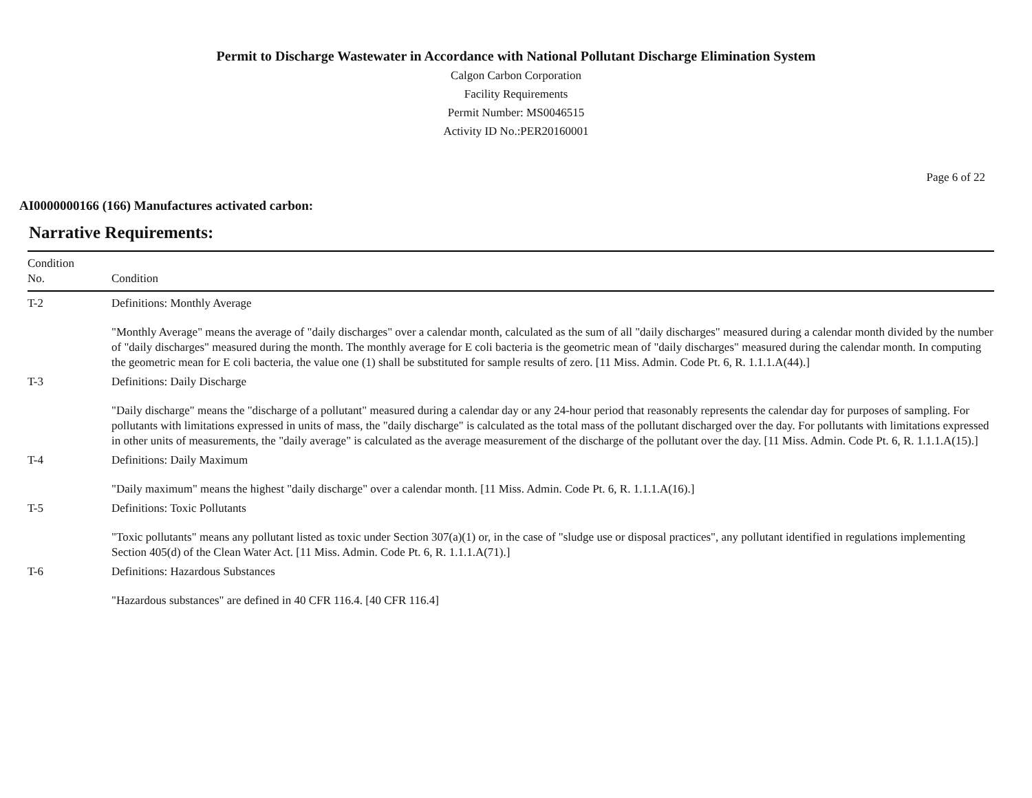Permit to Discharge Wastewater in Accordance with National Pollutant Discharge Elimination System
Calgon Carbon Corporation
Facility Requirements
Permit Number: MS0046515
Activity ID No.:PER20160001
Page 6 of 22
AI0000000166 (166) Manufactures activated carbon:
Narrative Requirements:
| Condition No. | Condition |
| --- | --- |
| T-2 | Definitions: Monthly Average "Monthly Average" means the average of "daily discharges" over a calendar month, calculated as the sum of all "daily discharges" measured during a calendar month divided by the number of "daily discharges" measured during the month. The monthly average for E coli bacteria is the geometric mean of "daily discharges" measured during the calendar month. In computing the geometric mean for E coli bacteria, the value one (1) shall be substituted for sample results of zero. [11 Miss. Admin. Code Pt. 6, R. 1.1.1.A(44).] |
| T-3 | Definitions: Daily Discharge "Daily discharge" means the "discharge of a pollutant" measured during a calendar day or any 24-hour period that reasonably represents the calendar day for purposes of sampling. For pollutants with limitations expressed in units of mass, the "daily discharge" is calculated as the total mass of the pollutant discharged over the day. For pollutants with limitations expressed in other units of measurements, the "daily average" is calculated as the average measurement of the discharge of the pollutant over the day. [11 Miss. Admin. Code Pt. 6, R. 1.1.1.A(15).] |
| T-4 | Definitions: Daily Maximum "Daily maximum" means the highest "daily discharge" over a calendar month. [11 Miss. Admin. Code Pt. 6, R. 1.1.1.A(16).] |
| T-5 | Definitions: Toxic Pollutants "Toxic pollutants" means any pollutant listed as toxic under Section 307(a)(1) or, in the case of "sludge use or disposal practices", any pollutant identified in regulations implementing Section 405(d) of the Clean Water Act. [11 Miss. Admin. Code Pt. 6, R. 1.1.1.A(71).] |
| T-6 | Definitions: Hazardous Substances "Hazardous substances" are defined in 40 CFR 116.4. [40 CFR 116.4] |